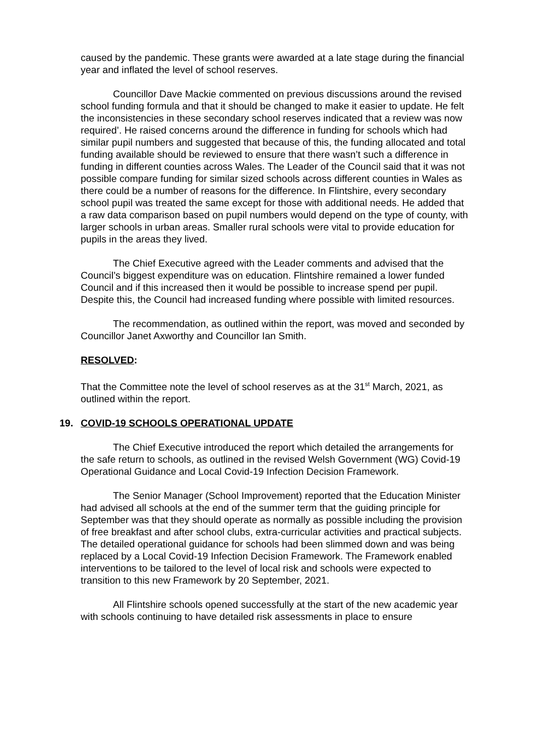caused by the pandemic. These grants were awarded at a late stage during the financial year and inflated the level of school reserves.
Councillor Dave Mackie commented on previous discussions around the revised school funding formula and that it should be changed to make it easier to update. He felt the inconsistencies in these secondary school reserves indicated that a review was now required’. He raised concerns around the difference in funding for schools which had similar pupil numbers and suggested that because of this, the funding allocated and total funding available should be reviewed to ensure that there wasn’t such a difference in funding in different counties across Wales. The Leader of the Council said that it was not possible compare funding for similar sized schools across different counties in Wales as there could be a number of reasons for the difference. In Flintshire, every secondary school pupil was treated the same except for those with additional needs. He added that a raw data comparison based on pupil numbers would depend on the type of county, with larger schools in urban areas. Smaller rural schools were vital to provide education for pupils in the areas they lived.
The Chief Executive agreed with the Leader comments and advised that the Council’s biggest expenditure was on education. Flintshire remained a lower funded Council and if this increased then it would be possible to increase spend per pupil. Despite this, the Council had increased funding where possible with limited resources.
The recommendation, as outlined within the report, was moved and seconded by Councillor Janet Axworthy and Councillor Ian Smith.
RESOLVED:
That the Committee note the level of school reserves as at the 31<sup>st</sup> March, 2021, as outlined within the report.
19. COVID-19 SCHOOLS OPERATIONAL UPDATE
The Chief Executive introduced the report which detailed the arrangements for the safe return to schools, as outlined in the revised Welsh Government (WG) Covid-19 Operational Guidance and Local Covid-19 Infection Decision Framework.
The Senior Manager (School Improvement) reported that the Education Minister had advised all schools at the end of the summer term that the guiding principle for September was that they should operate as normally as possible including the provision of free breakfast and after school clubs, extra-curricular activities and practical subjects. The detailed operational guidance for schools had been slimmed down and was being replaced by a Local Covid-19 Infection Decision Framework. The Framework enabled interventions to be tailored to the level of local risk and schools were expected to transition to this new Framework by 20 September, 2021.
All Flintshire schools opened successfully at the start of the new academic year with schools continuing to have detailed risk assessments in place to ensure